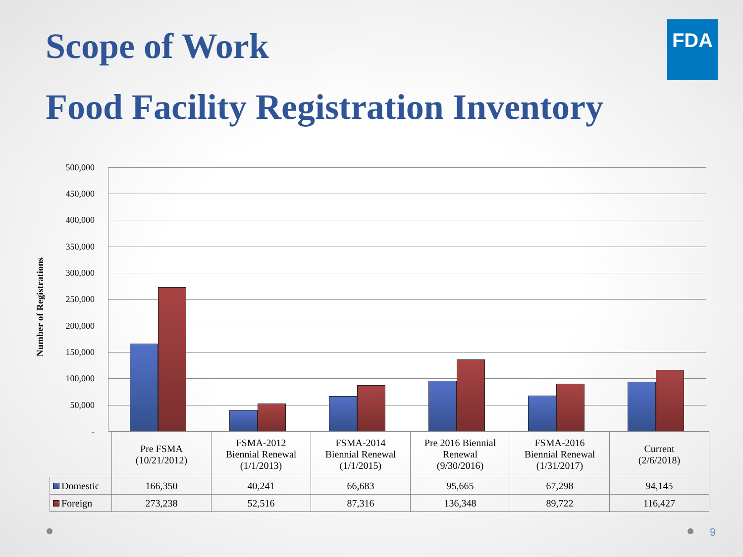Scope of Work FDA
Food Facility Registration Inventory
Number of Registrations
500,000
450,000
400,000
350,000
300,000
250,000
200,000
150,000
100,000
50,000
-
| | Pre FSMA (10/21/2012) | FSMA-2012 Biennial Renewal (1/1/2013) | FSMA-2014 Biennial Renewal (1/1/2015) | Pre 2016 Biennial Renewal (9/30/2016) | FSMA-2016 Biennial Renewal (1/31/2017) | Current (2/6/2018) |
| Domestic | 166,350 | 40,241 | 66,683 | 95,665 | 67,298 | 94,145 |
| Foreign | 273,238 | 52,516 | 87,316 | 136,348 | 89,722 | 116,427 |
9